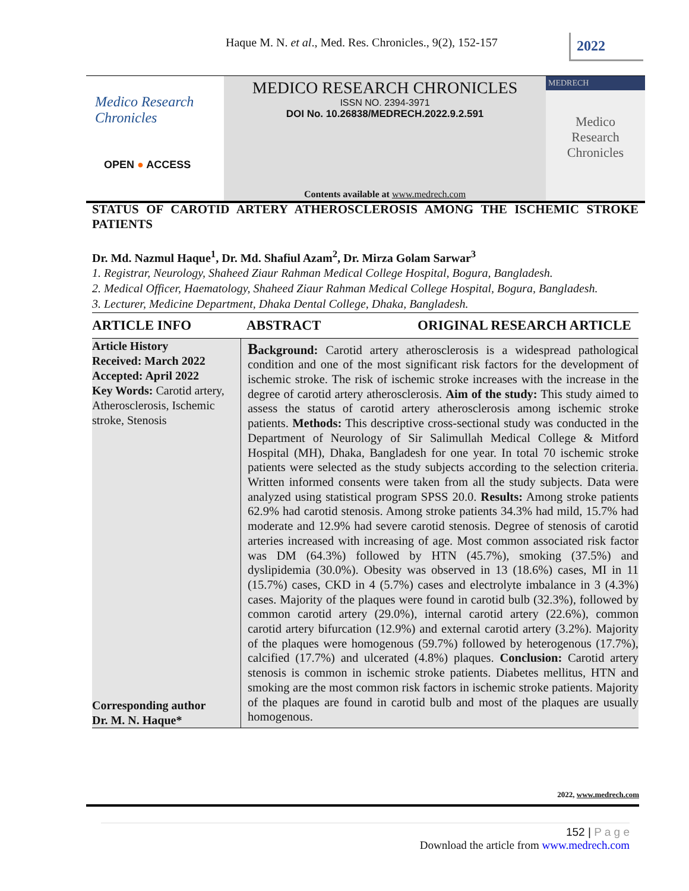Haque M. N. et al., Med. Res. Chronicles., 9(2), 152-157
2022
Medico Research
Chronicles
OPEN ● ACCESS
MEDICO RESEARCH CHRONICLES
ISSN NO. 2394-3971
DOI No. 10.26838/MEDRECH.2022.9.2.591
Contents available at www.medrech.com
MEDRECH
Medico
Research
Chronicles
STATUS OF CAROTID ARTERY ATHEROSCLEROSIS AMONG THE ISCHEMIC STROKE PATIENTS
Dr. Md. Nazmul Haque<sup>1</sup>, Dr. Md. Shafiul Azam<sup>2</sup>, Dr. Mirza Golam Sarwar<sup>3</sup>
1. Registrar, Neurology, Shaheed Ziaur Rahman Medical College Hospital, Bogura, Bangladesh.
2. Medical Officer, Haematology, Shaheed Ziaur Rahman Medical College Hospital, Bogura, Bangladesh.
3. Lecturer, Medicine Department, Dhaka Dental College, Dhaka, Bangladesh.
ARTICLE INFO ABSTRACT ORIGINAL RESEARCH ARTICLE
Article History
Received: March 2022
Accepted: April 2022
Key Words: Carotid artery, Atherosclerosis, Ischemic stroke, Stenosis
Corresponding author
Dr. M. N. Haque*
Background: Carotid artery atherosclerosis is a widespread pathological condition and one of the most significant risk factors for the development of ischemic stroke. The risk of ischemic stroke increases with the increase in the degree of carotid artery atherosclerosis. Aim of the study: This study aimed to assess the status of carotid artery atherosclerosis among ischemic stroke patients. Methods: This descriptive cross-sectional study was conducted in the Department of Neurology of Sir Salimullah Medical College & Mitford Hospital (MH), Dhaka, Bangladesh for one year. In total 70 ischemic stroke patients were selected as the study subjects according to the selection criteria. Written informed consents were taken from all the study subjects. Data were analyzed using statistical program SPSS 20.0. Results: Among stroke patients 62.9% had carotid stenosis. Among stroke patients 34.3% had mild, 15.7% had moderate and 12.9% had severe carotid stenosis. Degree of stenosis of carotid arteries increased with increasing of age. Most common associated risk factor was DM (64.3%) followed by HTN (45.7%), smoking (37.5%) and dyslipidemia (30.0%). Obesity was observed in 13 (18.6%) cases, MI in 11 (15.7%) cases, CKD in 4 (5.7%) cases and electrolyte imbalance in 3 (4.3%) cases. Majority of the plaques were found in carotid bulb (32.3%), followed by common carotid artery (29.0%), internal carotid artery (22.6%), common carotid artery bifurcation (12.9%) and external carotid artery (3.2%). Majority of the plaques were homogenous (59.7%) followed by heterogenous (17.7%), calcified (17.7%) and ulcerated (4.8%) plaques. Conclusion: Carotid artery stenosis is common in ischemic stroke patients. Diabetes mellitus, HTN and smoking are the most common risk factors in ischemic stroke patients. Majority of the plaques are found in carotid bulb and most of the plaques are usually homogenous.
2022, www.medrech.com
152 | P a g e
Download the article from www.medrech.com